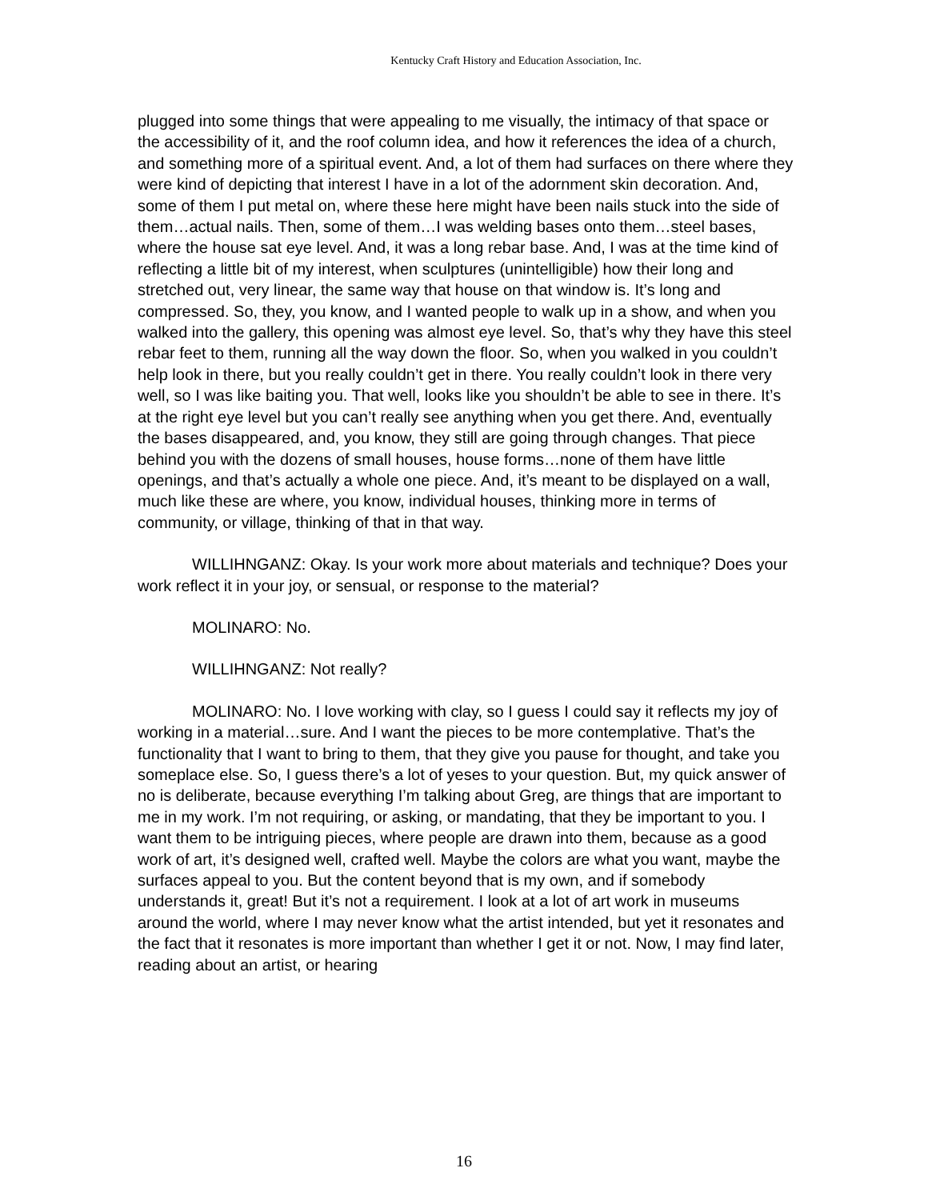Kentucky Craft History and Education Association, Inc.
plugged into some things that were appealing to me visually, the intimacy of that space or the accessibility of it, and the roof column idea, and how it references the idea of a church, and something more of a spiritual event. And, a lot of them had surfaces on there where they were kind of depicting that interest I have in a lot of the adornment skin decoration. And, some of them I put metal on, where these here might have been nails stuck into the side of them…actual nails. Then, some of them…I was welding bases onto them…steel bases, where the house sat eye level. And, it was a long rebar base. And, I was at the time kind of reflecting a little bit of my interest, when sculptures (unintelligible) how their long and stretched out, very linear, the same way that house on that window is. It’s long and compressed. So, they, you know, and I wanted people to walk up in a show, and when you walked into the gallery, this opening was almost eye level. So, that’s why they have this steel rebar feet to them, running all the way down the floor. So, when you walked in you couldn’t help look in there, but you really couldn’t get in there. You really couldn’t look in there very well, so I was like baiting you. That well, looks like you shouldn’t be able to see in there. It’s at the right eye level but you can’t really see anything when you get there. And, eventually the bases disappeared, and, you know, they still are going through changes. That piece behind you with the dozens of small houses, house forms…none of them have little openings, and that’s actually a whole one piece. And, it’s meant to be displayed on a wall, much like these are where, you know, individual houses, thinking more in terms of community, or village, thinking of that in that way.
WILLIHNGANZ: Okay. Is your work more about materials and technique? Does your work reflect it in your joy, or sensual, or response to the material?
MOLINARO: No.
WILLIHNGANZ: Not really?
MOLINARO: No. I love working with clay, so I guess I could say it reflects my joy of working in a material…sure. And I want the pieces to be more contemplative. That’s the functionality that I want to bring to them, that they give you pause for thought, and take you someplace else. So, I guess there’s a lot of yeses to your question. But, my quick answer of no is deliberate, because everything I’m talking about Greg, are things that are important to me in my work. I’m not requiring, or asking, or mandating, that they be important to you. I want them to be intriguing pieces, where people are drawn into them, because as a good work of art, it’s designed well, crafted well. Maybe the colors are what you want, maybe the surfaces appeal to you. But the content beyond that is my own, and if somebody understands it, great! But it’s not a requirement. I look at a lot of art work in museums around the world, where I may never know what the artist intended, but yet it resonates and the fact that it resonates is more important than whether I get it or not. Now, I may find later, reading about an artist, or hearing
16